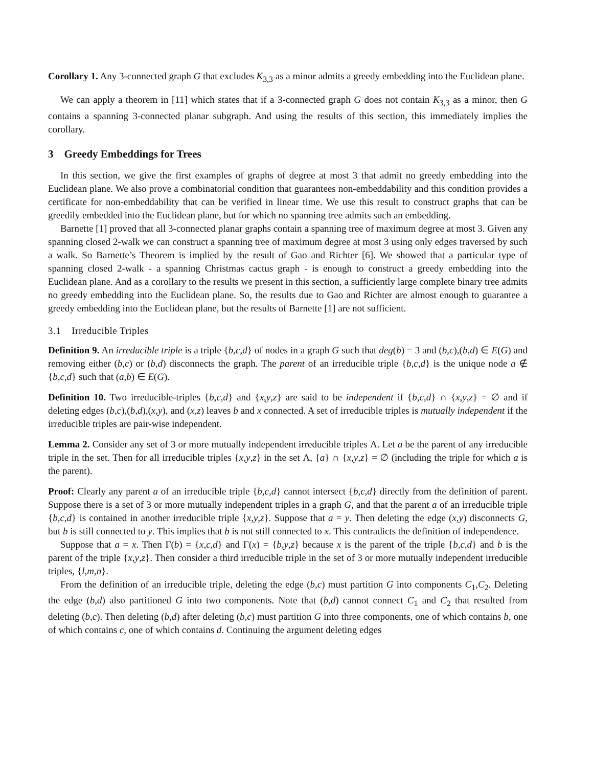Corollary 1. Any 3-connected graph G that excludes K<sub>3,3</sub> as a minor admits a greedy embedding into the Euclidean plane.
We can apply a theorem in [11] which states that if a 3-connected graph G does not contain K<sub>3,3</sub> as a minor, then G contains a spanning 3-connected planar subgraph. And using the results of this section, this immediately implies the corollary.
3 Greedy Embeddings for Trees
In this section, we give the first examples of graphs of degree at most 3 that admit no greedy embedding into the Euclidean plane. We also prove a combinatorial condition that guarantees non-embeddability and this condition provides a certificate for non-embeddability that can be verified in linear time. We use this result to construct graphs that can be greedily embedded into the Euclidean plane, but for which no spanning tree admits such an embedding.
Barnette [1] proved that all 3-connected planar graphs contain a spanning tree of maximum degree at most 3. Given any spanning closed 2-walk we can construct a spanning tree of maximum degree at most 3 using only edges traversed by such a walk. So Barnette’s Theorem is implied by the result of Gao and Richter [6]. We showed that a particular type of spanning closed 2-walk - a spanning Christmas cactus graph - is enough to construct a greedy embedding into the Euclidean plane. And as a corollary to the results we present in this section, a sufficiently large complete binary tree admits no greedy embedding into the Euclidean plane. So, the results due to Gao and Richter are almost enough to guarantee a greedy embedding into the Euclidean plane, but the results of Barnette [1] are not sufficient.
3.1 Irreducible Triples
Definition 9. An irreducible triple is a triple {b,c,d} of nodes in a graph G such that deg(b) = 3 and (b,c),(b,d) ∈ E(G) and removing either (b,c) or (b,d) disconnects the graph. The parent of an irreducible triple {b,c,d} is the unique node a ∉ {b,c,d} such that (a,b) ∈ E(G).
Definition 10. Two irreducible-triples {b,c,d} and {x,y,z} are said to be independent if {b,c,d} ∩ {x,y,z} = ∅ and if deleting edges (b,c),(b,d),(x,y), and (x,z) leaves b and x connected. A set of irreducible triples is mutually independent if the irreducible triples are pair-wise independent.
Lemma 2. Consider any set of 3 or more mutually independent irreducible triples Λ. Let a be the parent of any irreducible triple in the set. Then for all irreducible triples {x,y,z} in the set Λ, {a} ∩ {x,y,z} = ∅ (including the triple for which a is the parent).
Proof: Clearly any parent a of an irreducible triple {b,c,d} cannot intersect {b,c,d} directly from the definition of parent. Suppose there is a set of 3 or more mutually independent triples in a graph G, and that the parent a of an irreducible triple {b,c,d} is contained in another irreducible triple {x,y,z}. Suppose that a = y. Then deleting the edge (x,y) disconnects G, but b is still connected to y. This implies that b is not still connected to x. This contradicts the definition of independence.
Suppose that a = x. Then Γ(b) = {x,c,d} and Γ(x) = {b,y,z} because x is the parent of the triple {b,c,d} and b is the parent of the triple {x,y,z}. Then consider a third irreducible triple in the set of 3 or more mutually independent irreducible triples, {l,m,n}.
From the definition of an irreducible triple, deleting the edge (b,c) must partition G into components C<sub>1</sub>,C<sub>2</sub>. Deleting the edge (b,d) also partitioned G into two components. Note that (b,d) cannot connect C<sub>1</sub> and C<sub>2</sub> that resulted from deleting (b,c). Then deleting (b,d) after deleting (b,c) must partition G into three components, one of which contains b, one of which contains c, one of which contains d. Continuing the argument deleting edges